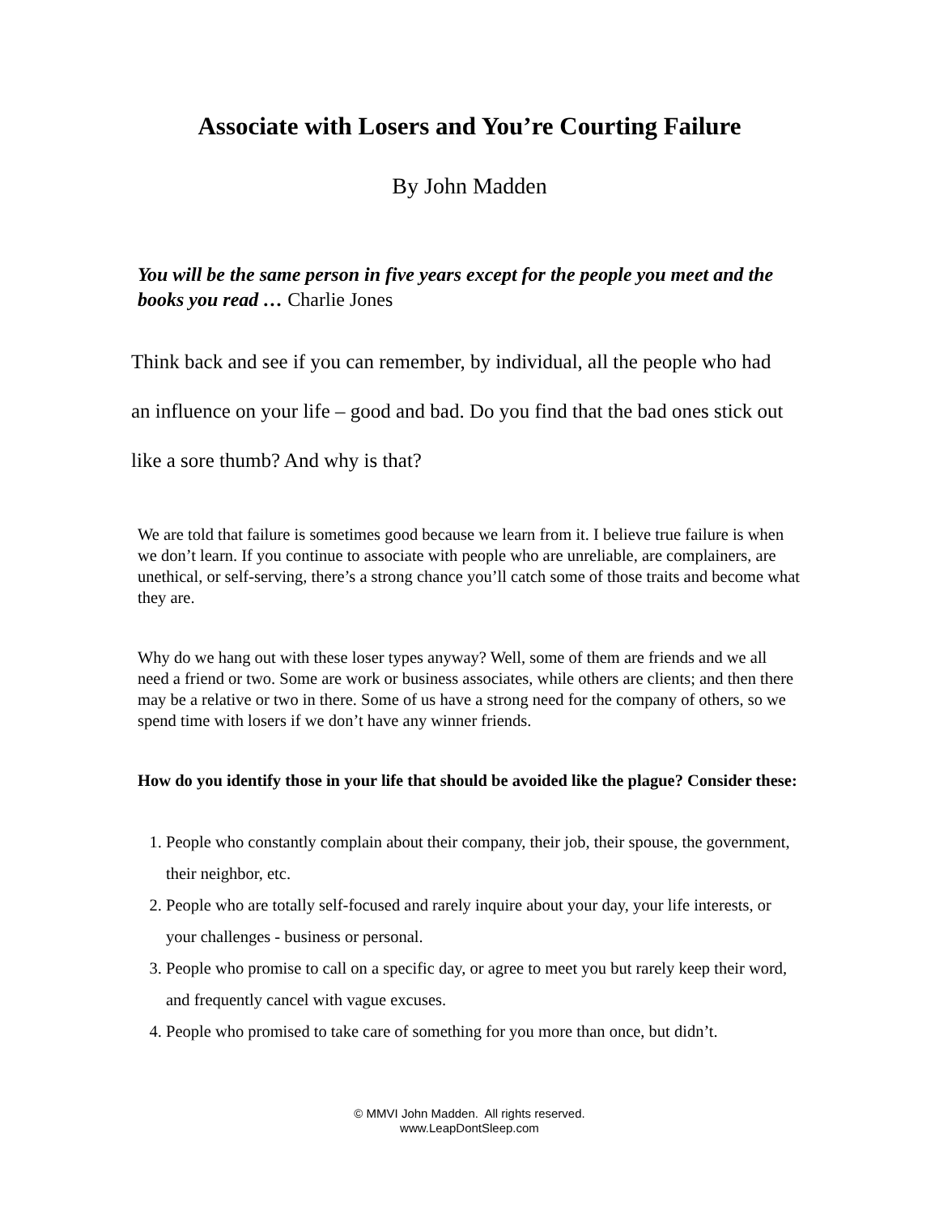Associate with Losers and You’re Courting Failure
By John Madden
You will be the same person in five years except for the people you meet and the books you read … Charlie Jones
Think back and see if you can remember, by individual, all the people who had an influence on your life – good and bad. Do you find that the bad ones stick out like a sore thumb? And why is that?
We are told that failure is sometimes good because we learn from it. I believe true failure is when we don’t learn. If you continue to associate with people who are unreliable, are complainers, are unethical, or self-serving, there’s a strong chance you’ll catch some of those traits and become what they are.
Why do we hang out with these loser types anyway? Well, some of them are friends and we all need a friend or two. Some are work or business associates, while others are clients; and then there may be a relative or two in there. Some of us have a strong need for the company of others, so we spend time with losers if we don’t have any winner friends.
How do you identify those in your life that should be avoided like the plague? Consider these:
1. People who constantly complain about their company, their job, their spouse, the government, their neighbor, etc.
2. People who are totally self-focused and rarely inquire about your day, your life interests, or your challenges - business or personal.
3. People who promise to call on a specific day, or agree to meet you but rarely keep their word, and frequently cancel with vague excuses.
4. People who promised to take care of something for you more than once, but didn’t.
© MMVI John Madden. All rights reserved.
www.LeapDontSleep.com